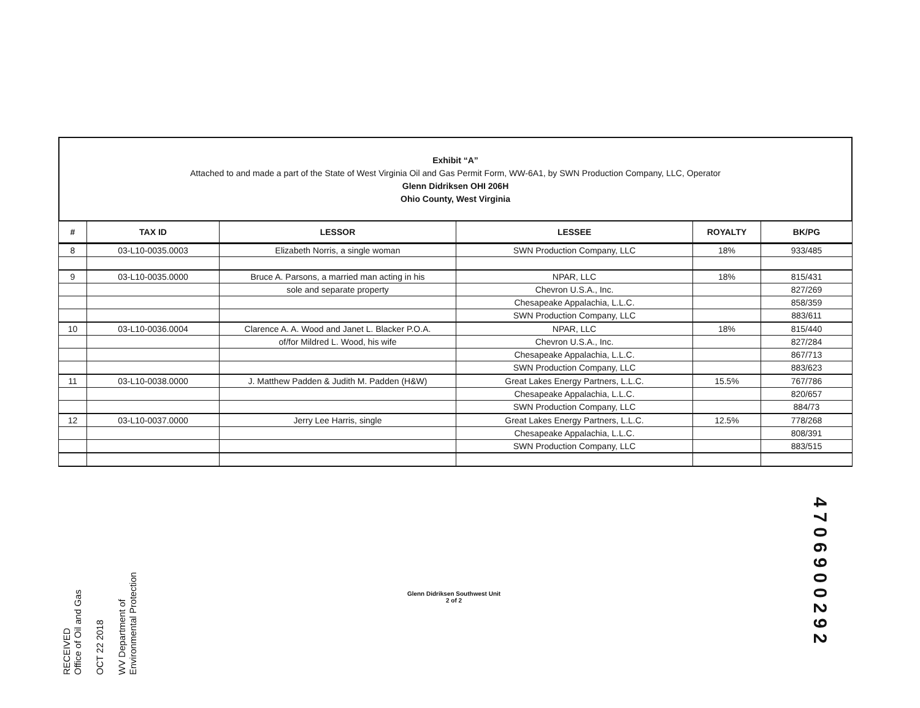Exhibit “A”
Attached to and made a part of the State of West Virginia Oil and Gas Permit Form, WW-6A1, by SWN Production Company, LLC, Operator
Glenn Didriksen OHI 206H
Ohio County, West Virginia
| # | TAX ID | LESSOR | LESSEE | ROYALTY | BK/PG |
| --- | --- | --- | --- | --- | --- |
| 8 | 03-L10-0035.0003 | Elizabeth Norris, a single woman | SWN Production Company, LLC | 18% | 933/485 |
| 9 | 03-L10-0035.0000 | Bruce A. Parsons, a married man acting in his | NPAR, LLC | 18% | 815/431 |
| | | sole and separate property | Chevron U.S.A., Inc. | | 827/269 |
| | | | Chesapeake Appalachia, L.L.C. | | 858/359 |
| | | | SWN Production Company, LLC | | 883/611 |
| 10 | 03-L10-0036.0004 | Clarence A. A. Wood and Janet L. Blacker P.O.A. | NPAR, LLC | 18% | 815/440 |
| | | of/for Mildred L. Wood, his wife | Chevron U.S.A., Inc. | | 827/284 |
| | | | Chesapeake Appalachia, L.L.C. | | 867/713 |
| | | | SWN Production Company, LLC | | 883/623 |
| 11 | 03-L10-0038.0000 | J. Matthew Padden & Judith M. Padden (H&W) | Great Lakes Energy Partners, L.L.C. | 15.5% | 767/786 |
| | | | Chesapeake Appalachia, L.L.C. | | 820/657 |
| | | | SWN Production Company, LLC | | 884/73 |
| 12 | 03-L10-0037.0000 | Jerry Lee Harris, single | Great Lakes Energy Partners, L.L.C. | 12.5% | 778/268 |
| | | | Chesapeake Appalachia, L.L.C. | | 808/391 |
| | | | SWN Production Company, LLC | | 883/515 |
RECEIVED
Office of Oil and Gas
OCT 22 2018
WV Department of
Environmental Protection
Glenn Didriksen Southwest Unit
2 of 2
4706900292